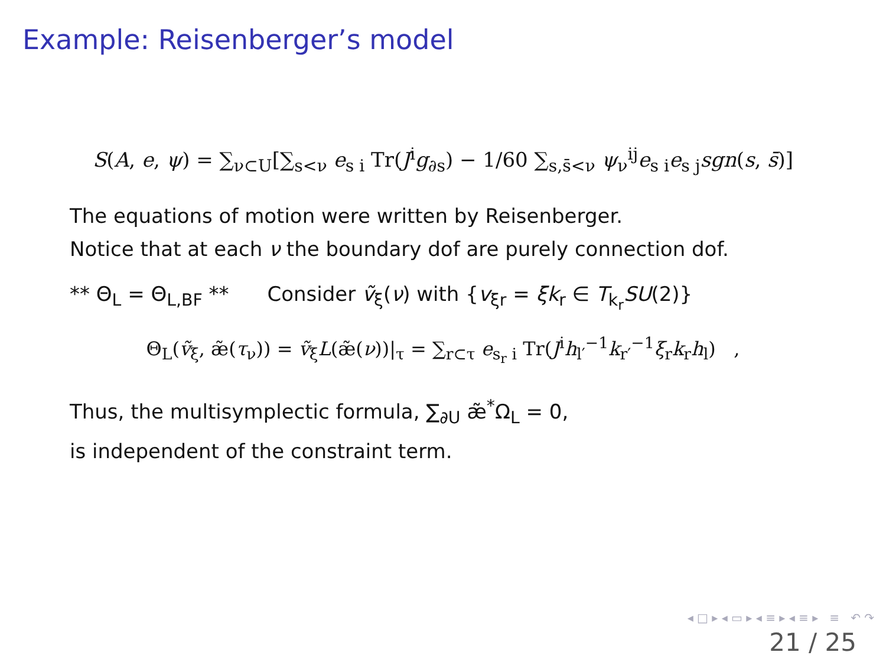Example: Reisenberger’s model
S(A, e, ψ) = ∑<sub>ν⊂U</sub>[∑<sub>s<ν</sub> e<sub>s i</sub> Tr(J<sup>i</sup>g<sub>∂s</sub>) − 1/60 ∑<sub>s,s̄<ν</sub> ψ<sub>ν</sub><sup>ij</sup>e<sub>s i</sub>e<sub>s j</sub>sgn(s, s̄)]
The equations of motion were written by Reisenberger.
Notice that at each ν the boundary dof are purely connection dof.
** Θ<sub>L</sub> = Θ<sub>L,BF</sub> ** Consider ṽ<sub>ξ</sub>(ν) with {v<sub>ξr</sub> = ξk<sub>r</sub> ∈ T<sub>k<sub>r</sub></sub>SU(2)}
Θ<sub>L</sub>(ṽ<sub>ξ</sub>, æ̃(τ<sub>ν</sub>)) = ṽ<sub>ξ</sub>L(æ̃(ν))|<sub>τ</sub> = ∑<sub>r⊂τ</sub> e<sub>s<sub>r</sub> i</sub> Tr(J<sup>i</sup>h<sub>l′</sub><sup>−1</sup>k<sub>r′</sub><sup>−1</sup>ξ<sub>r</sub>k<sub>r</sub>h<sub>l</sub>) ,
Thus, the multisymplectic formula, ∑<sub>∂U</sub> æ̃<sup>*</sup>Ω<sub>L</sub> = 0,
is independent of the constraint term.
◂ □ ▸ ◂ ▭ ▸ ◂ ≡ ▸ ◂ ≡ ▸ ≡ ↶ ↷
21 / 25